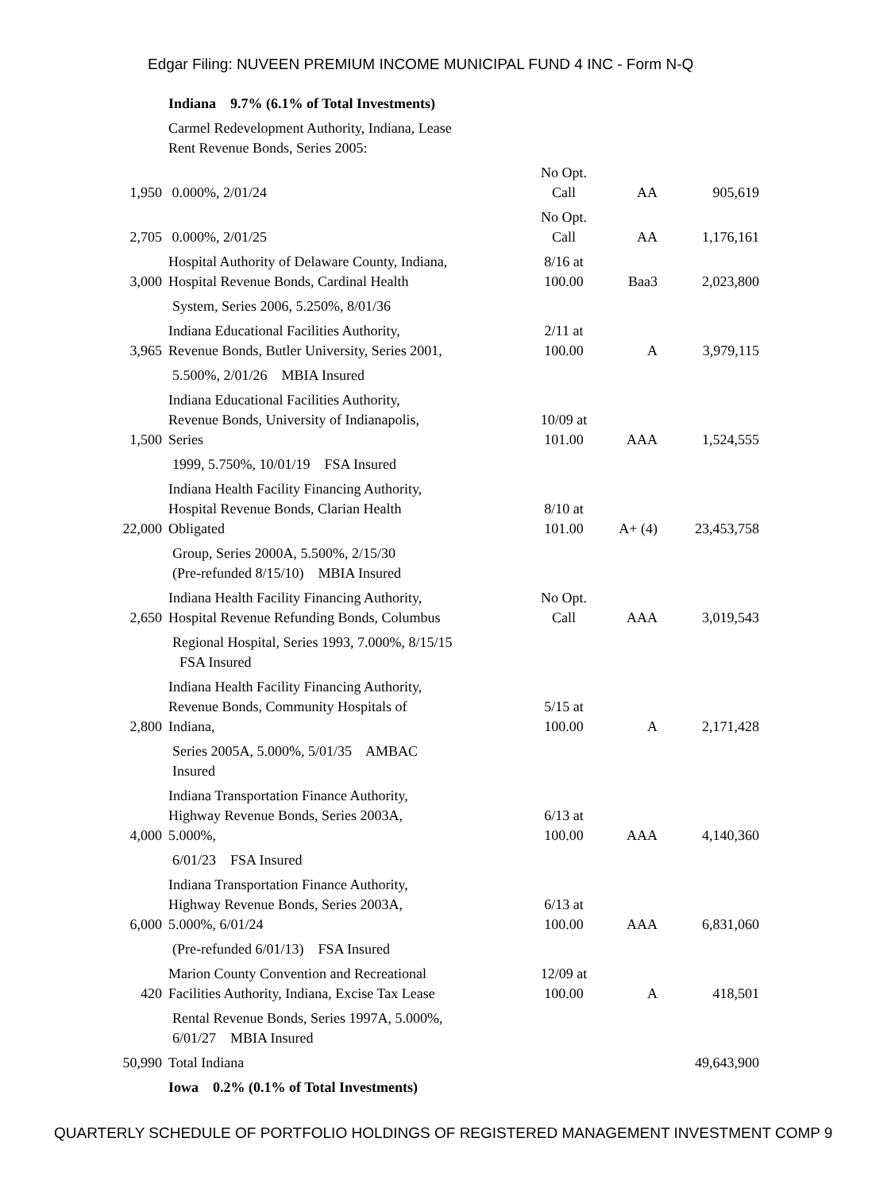Edgar Filing: NUVEEN PREMIUM INCOME MUNICIPAL FUND 4 INC - Form N-Q
| | Indiana 9.7% (6.1% of Total Investments) | | | |
| | Carmel Redevelopment Authority, Indiana, Lease Rent Revenue Bonds, Series 2005: | | | |
| 1,950 | 0.000%, 2/01/24 | No Opt. Call | AA | 905,619 |
| 2,705 | 0.000%, 2/01/25 | No Opt. Call | AA | 1,176,161 |
| 3,000 | Hospital Authority of Delaware County, Indiana, Hospital Revenue Bonds, Cardinal Health | 8/16 at 100.00 | Baa3 | 2,023,800 |
| | System, Series 2006, 5.250%, 8/01/36 | | | |
| 3,965 | Indiana Educational Facilities Authority, Revenue Bonds, Butler University, Series 2001, | 2/11 at 100.00 | A | 3,979,115 |
| | 5.500%, 2/01/26 MBIA Insured | | | |
| 1,500 | Indiana Educational Facilities Authority, Revenue Bonds, University of Indianapolis, Series | 10/09 at 101.00 | AAA | 1,524,555 |
| | 1999, 5.750%, 10/01/19 FSA Insured | | | |
| 22,000 | Indiana Health Facility Financing Authority, Hospital Revenue Bonds, Clarian Health Obligated | 8/10 at 101.00 | A+ (4) | 23,453,758 |
| | Group, Series 2000A, 5.500%, 2/15/30 (Pre-refunded 8/15/10) MBIA Insured | | | |
| 2,650 | Indiana Health Facility Financing Authority, Hospital Revenue Refunding Bonds, Columbus | No Opt. Call | AAA | 3,019,543 |
| | Regional Hospital, Series 1993, 7.000%, 8/15/15 FSA Insured | | | |
| 2,800 | Indiana Health Facility Financing Authority, Revenue Bonds, Community Hospitals of Indiana, | 5/15 at 100.00 | A | 2,171,428 |
| | Series 2005A, 5.000%, 5/01/35 AMBAC Insured | | | |
| 4,000 | Indiana Transportation Finance Authority, Highway Revenue Bonds, Series 2003A, 5.000%, | 6/13 at 100.00 | AAA | 4,140,360 |
| | 6/01/23 FSA Insured | | | |
| 6,000 | Indiana Transportation Finance Authority, Highway Revenue Bonds, Series 2003A, 5.000%, 6/01/24 | 6/13 at 100.00 | AAA | 6,831,060 |
| | (Pre-refunded 6/01/13) FSA Insured | | | |
| 420 | Marion County Convention and Recreational Facilities Authority, Indiana, Excise Tax Lease | 12/09 at 100.00 | A | 418,501 |
| | Rental Revenue Bonds, Series 1997A, 5.000%, 6/01/27 MBIA Insured | | | |
| 50,990 | Total Indiana | | | 49,643,900 |
| | Iowa 0.2% (0.1% of Total Investments) | | | |
QUARTERLY SCHEDULE OF PORTFOLIO HOLDINGS OF REGISTERED MANAGEMENT INVESTMENT COMP 9